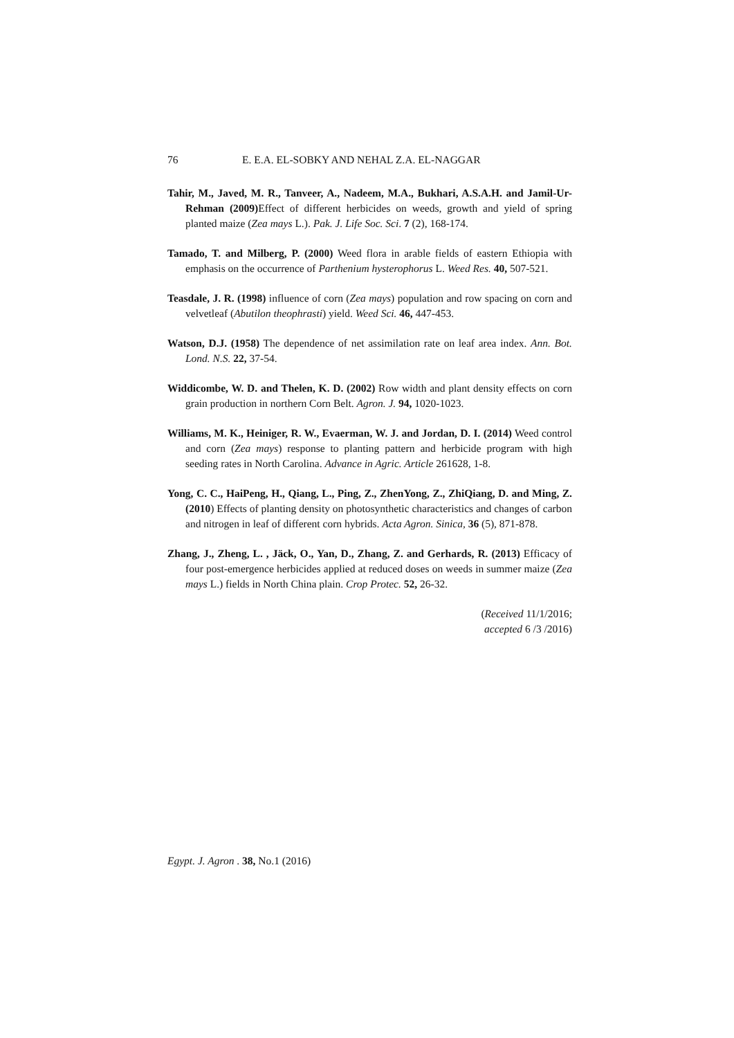76 E. E.A. EL-SOBKY AND NEHAL Z.A. EL-NAGGAR
Tahir, M., Javed, M. R., Tanveer, A., Nadeem, M.A., Bukhari, A.S.A.H. and Jamil-Ur-Rehman (2009) Effect of different herbicides on weeds, growth and yield of spring planted maize (Zea mays L.). Pak. J. Life Soc. Sci. 7 (2), 168-174.
Tamado, T. and Milberg, P. (2000) Weed flora in arable fields of eastern Ethiopia with emphasis on the occurrence of Parthenium hysterophorus L. Weed Res. 40, 507-521.
Teasdale, J. R. (1998) influence of corn (Zea mays) population and row spacing on corn and velvetleaf (Abutilon theophrasti) yield. Weed Sci. 46, 447-453.
Watson, D.J. (1958) The dependence of net assimilation rate on leaf area index. Ann. Bot. Lond. N.S. 22, 37-54.
Widdicombe, W. D. and Thelen, K. D. (2002) Row width and plant density effects on corn grain production in northern Corn Belt. Agron. J. 94, 1020-1023.
Williams, M. K., Heiniger, R. W., Evaerman, W. J. and Jordan, D. I. (2014) Weed control and corn (Zea mays) response to planting pattern and herbicide program with high seeding rates in North Carolina. Advance in Agric. Article 261628, 1-8.
Yong, C. C., HaiPeng, H., Qiang, L., Ping, Z., ZhenYong, Z., ZhiQiang, D. and Ming, Z. (2010) Effects of planting density on photosynthetic characteristics and changes of carbon and nitrogen in leaf of different corn hybrids. Acta Agron. Sinica, 36 (5), 871-878.
Zhang, J., Zheng, L. , Jäck, O., Yan, D., Zhang, Z. and Gerhards, R. (2013) Efficacy of four post-emergence herbicides applied at reduced doses on weeds in summer maize (Zea mays L.) fields in North China plain. Crop Protec. 52, 26-32.
(Received 11/1/2016;
accepted 6 /3 /2016)
Egypt. J. Agron . 38, No.1 (2016)